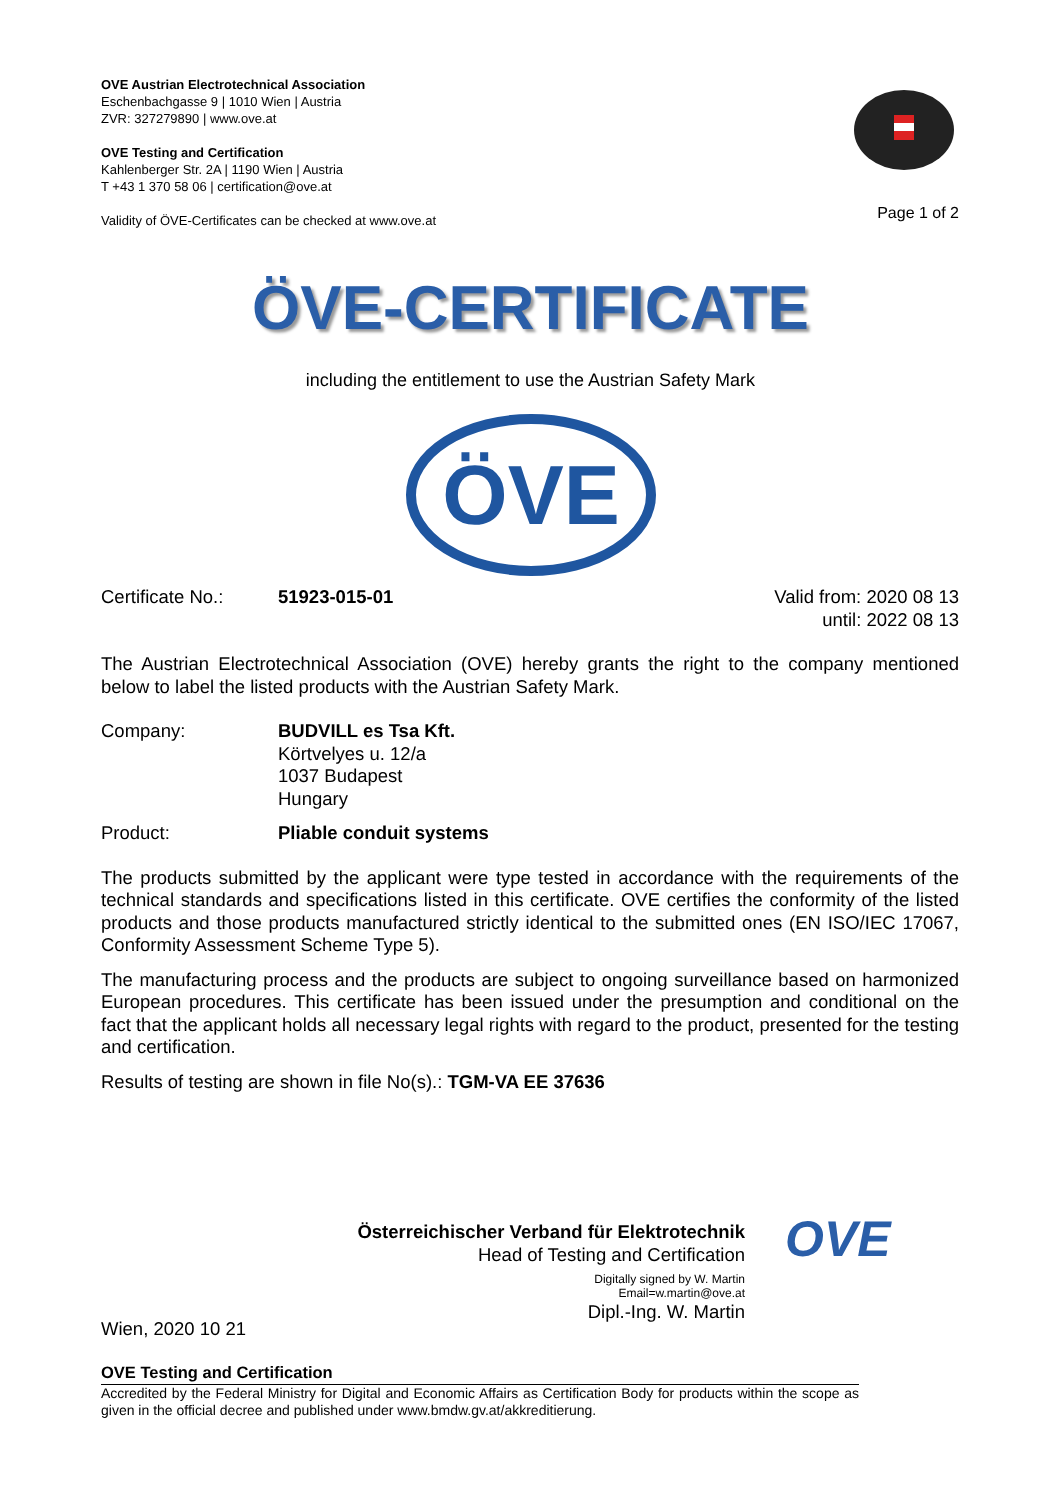OVE Austrian Electrotechnical Association
Eschenbachgasse 9 | 1010 Wien | Austria
ZVR: 327279890 | www.ove.at
OVE Testing and Certification
Kahlenberger Str. 2A | 1190 Wien | Austria
T +43 1 370 58 06 | certification@ove.at
Validity of ÖVE-Certificates can be checked at www.ove.at
Page 1 of 2
ÖVE-CERTIFICATE
including the entitlement to use the Austrian Safety Mark
ÖVE
Certificate No.: 51923-015-01 Valid from: 2020 08 13
until: 2022 08 13
The Austrian Electrotechnical Association (OVE) hereby grants the right to the company mentioned below to label the listed products with the Austrian Safety Mark.
Company: BUDVILL es Tsa Kft.
Körtvelyes u. 12/a
1037 Budapest
Hungary
Product: Pliable conduit systems
The products submitted by the applicant were type tested in accordance with the requirements of the technical standards and specifications listed in this certificate. OVE certifies the conformity of the listed products and those products manufactured strictly identical to the submitted ones (EN ISO/IEC 17067, Conformity Assessment Scheme Type 5).
The manufacturing process and the products are subject to ongoing surveillance based on harmonized European procedures. This certificate has been issued under the presumption and conditional on the fact that the applicant holds all necessary legal rights with regard to the product, presented for the testing and certification.
Results of testing are shown in file No(s).: TGM-VA EE 37636
Österreichischer Verband für Elektrotechnik
Head of Testing and Certification
Digitally signed by W. Martin
Email=w.martin@ove.at
Dipl.-Ing. W. Martin
OVE
Wien, 2020 10 21
OVE Testing and Certification
Accredited by the Federal Ministry for Digital and Economic Affairs as Certification Body for products within the scope as given in the official decree and published under www.bmdw.gv.at/akkreditierung.